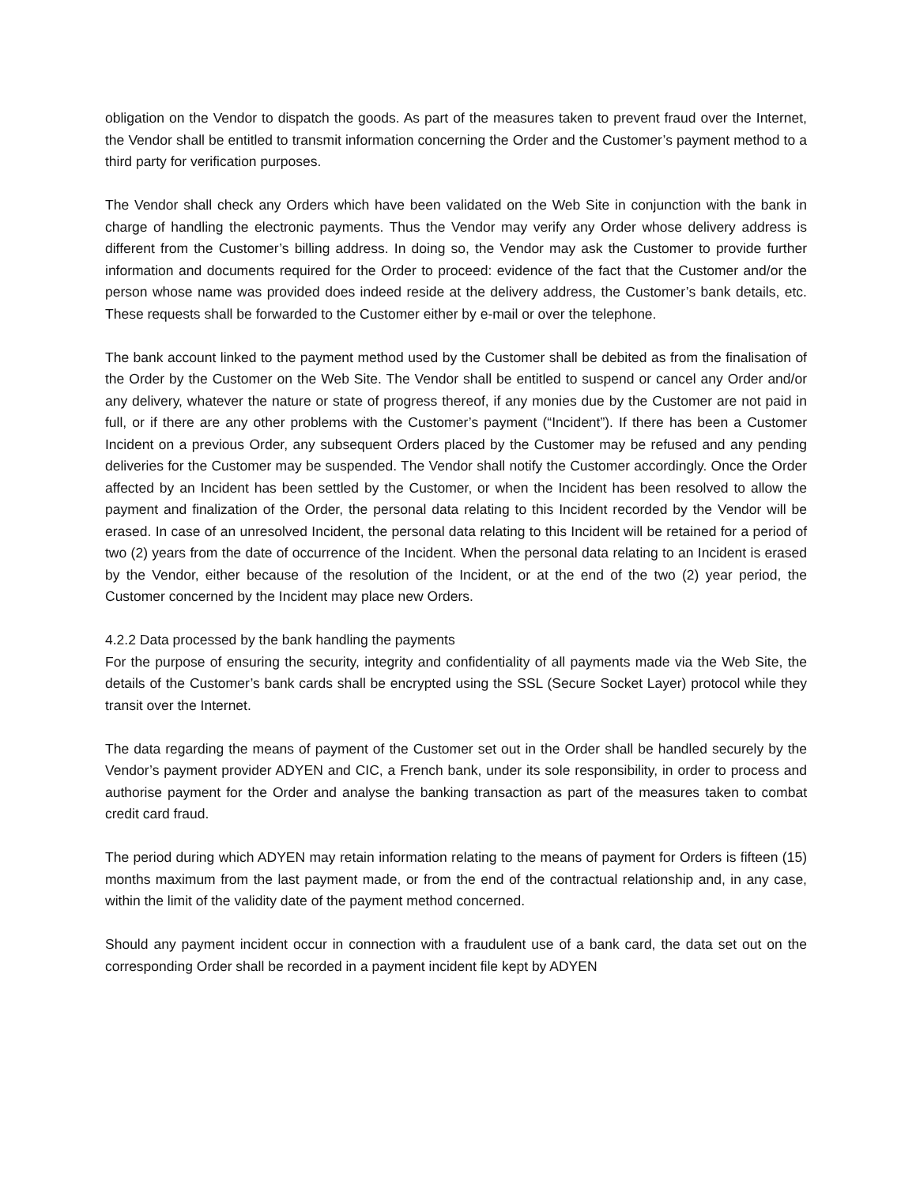obligation on the Vendor to dispatch the goods. As part of the measures taken to prevent fraud over the Internet, the Vendor shall be entitled to transmit information concerning the Order and the Customer’s payment method to a third party for verification purposes.
The Vendor shall check any Orders which have been validated on the Web Site in conjunction with the bank in charge of handling the electronic payments. Thus the Vendor may verify any Order whose delivery address is different from the Customer’s billing address. In doing so, the Vendor may ask the Customer to provide further information and documents required for the Order to proceed: evidence of the fact that the Customer and/or the person whose name was provided does indeed reside at the delivery address, the Customer’s bank details, etc. These requests shall be forwarded to the Customer either by e-mail or over the telephone.
The bank account linked to the payment method used by the Customer shall be debited as from the finalisation of the Order by the Customer on the Web Site. The Vendor shall be entitled to suspend or cancel any Order and/or any delivery, whatever the nature or state of progress thereof, if any monies due by the Customer are not paid in full, or if there are any other problems with the Customer’s payment (“Incident”). If there has been a Customer Incident on a previous Order, any subsequent Orders placed by the Customer may be refused and any pending deliveries for the Customer may be suspended. The Vendor shall notify the Customer accordingly. Once the Order affected by an Incident has been settled by the Customer, or when the Incident has been resolved to allow the payment and finalization of the Order, the personal data relating to this Incident recorded by the Vendor will be erased. In case of an unresolved Incident, the personal data relating to this Incident will be retained for a period of two (2) years from the date of occurrence of the Incident. When the personal data relating to an Incident is erased by the Vendor, either because of the resolution of the Incident, or at the end of the two (2) year period, the Customer concerned by the Incident may place new Orders.
4.2.2 Data processed by the bank handling the payments
For the purpose of ensuring the security, integrity and confidentiality of all payments made via the Web Site, the details of the Customer’s bank cards shall be encrypted using the SSL (Secure Socket Layer) protocol while they transit over the Internet.
The data regarding the means of payment of the Customer set out in the Order shall be handled securely by the Vendor’s payment provider ADYEN and CIC, a French bank, under its sole responsibility, in order to process and authorise payment for the Order and analyse the banking transaction as part of the measures taken to combat credit card fraud.
The period during which ADYEN may retain information relating to the means of payment for Orders is fifteen (15) months maximum from the last payment made, or from the end of the contractual relationship and, in any case, within the limit of the validity date of the payment method concerned.
Should any payment incident occur in connection with a fraudulent use of a bank card, the data set out on the corresponding Order shall be recorded in a payment incident file kept by ADYEN